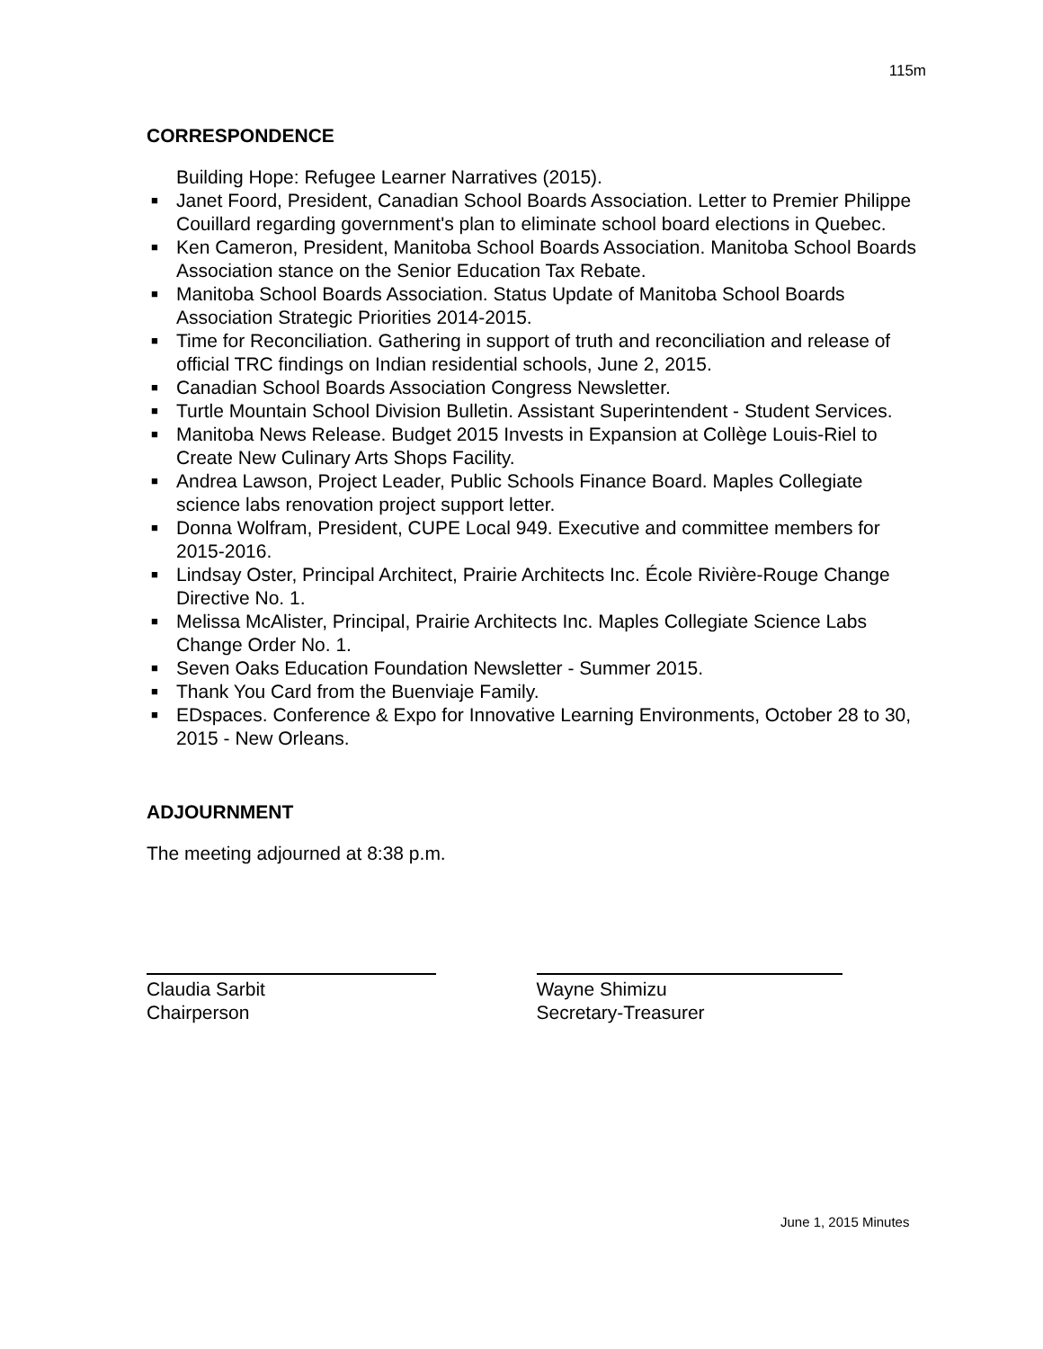115m
CORRESPONDENCE
Building Hope: Refugee Learner Narratives (2015).
■ Janet Foord, President, Canadian School Boards Association. Letter to Premier Philippe Couillard regarding government's plan to eliminate school board elections in Quebec.
■ Ken Cameron, President, Manitoba School Boards Association. Manitoba School Boards Association stance on the Senior Education Tax Rebate.
■ Manitoba School Boards Association. Status Update of Manitoba School Boards Association Strategic Priorities 2014-2015.
■ Time for Reconciliation. Gathering in support of truth and reconciliation and release of official TRC findings on Indian residential schools, June 2, 2015.
■ Canadian School Boards Association Congress Newsletter.
■ Turtle Mountain School Division Bulletin. Assistant Superintendent - Student Services.
■ Manitoba News Release. Budget 2015 Invests in Expansion at Collège Louis-Riel to Create New Culinary Arts Shops Facility.
■ Andrea Lawson, Project Leader, Public Schools Finance Board. Maples Collegiate science labs renovation project support letter.
■ Donna Wolfram, President, CUPE Local 949. Executive and committee members for 2015-2016.
■ Lindsay Oster, Principal Architect, Prairie Architects Inc. École Rivière-Rouge Change Directive No. 1.
■ Melissa McAlister, Principal, Prairie Architects Inc. Maples Collegiate Science Labs Change Order No. 1.
■ Seven Oaks Education Foundation Newsletter - Summer 2015.
■ Thank You Card from the Buenviaje Family.
■ EDspaces. Conference & Expo for Innovative Learning Environments, October 28 to 30, 2015 - New Orleans.
ADJOURNMENT
The meeting adjourned at 8:38 p.m.
Claudia Sarbit
Chairperson
Wayne Shimizu
Secretary-Treasurer
June 1, 2015 Minutes